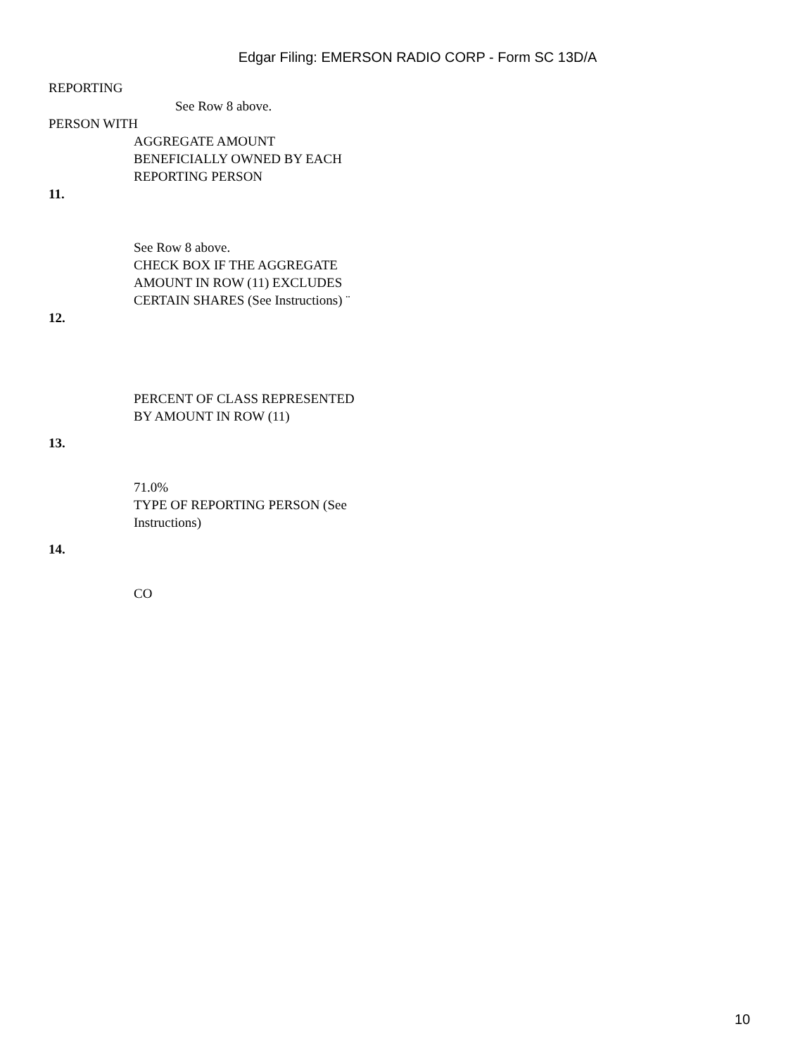Edgar Filing: EMERSON RADIO CORP - Form SC 13D/A
REPORTING
See Row 8 above.
PERSON WITH
AGGREGATE AMOUNT
BENEFICIALLY OWNED BY EACH
REPORTING PERSON
11.
See Row 8 above.
CHECK BOX IF THE AGGREGATE
AMOUNT IN ROW (11) EXCLUDES
CERTAIN SHARES (See Instructions) ¨
12.
PERCENT OF CLASS REPRESENTED
BY AMOUNT IN ROW (11)
13.
71.0%
TYPE OF REPORTING PERSON (See
Instructions)
14.
CO
10